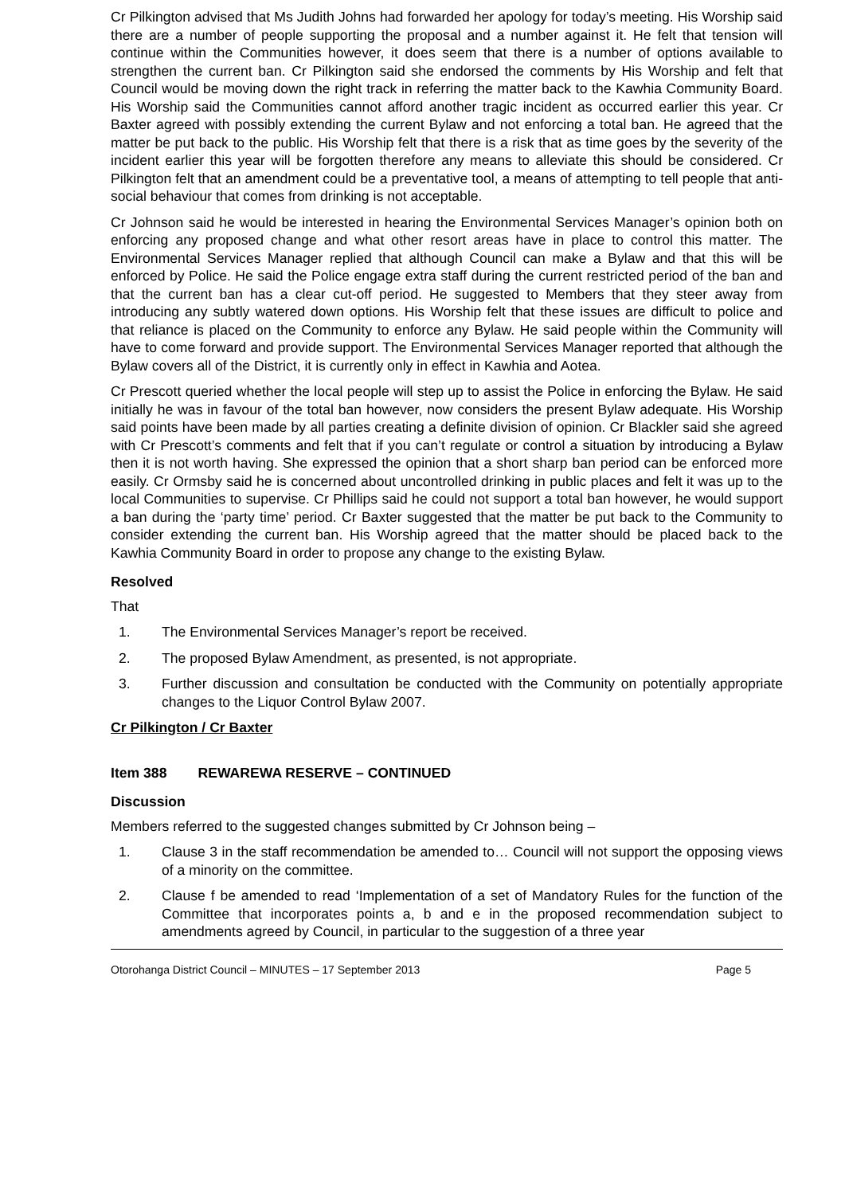Cr Pilkington advised that Ms Judith Johns had forwarded her apology for today’s meeting. His Worship said there are a number of people supporting the proposal and a number against it. He felt that tension will continue within the Communities however, it does seem that there is a number of options available to strengthen the current ban. Cr Pilkington said she endorsed the comments by His Worship and felt that Council would be moving down the right track in referring the matter back to the Kawhia Community Board. His Worship said the Communities cannot afford another tragic incident as occurred earlier this year. Cr Baxter agreed with possibly extending the current Bylaw and not enforcing a total ban. He agreed that the matter be put back to the public. His Worship felt that there is a risk that as time goes by the severity of the incident earlier this year will be forgotten therefore any means to alleviate this should be considered. Cr Pilkington felt that an amendment could be a preventative tool, a means of attempting to tell people that anti-social behaviour that comes from drinking is not acceptable.
Cr Johnson said he would be interested in hearing the Environmental Services Manager’s opinion both on enforcing any proposed change and what other resort areas have in place to control this matter. The Environmental Services Manager replied that although Council can make a Bylaw and that this will be enforced by Police. He said the Police engage extra staff during the current restricted period of the ban and that the current ban has a clear cut-off period. He suggested to Members that they steer away from introducing any subtly watered down options. His Worship felt that these issues are difficult to police and that reliance is placed on the Community to enforce any Bylaw. He said people within the Community will have to come forward and provide support. The Environmental Services Manager reported that although the Bylaw covers all of the District, it is currently only in effect in Kawhia and Aotea.
Cr Prescott queried whether the local people will step up to assist the Police in enforcing the Bylaw. He said initially he was in favour of the total ban however, now considers the present Bylaw adequate. His Worship said points have been made by all parties creating a definite division of opinion. Cr Blackler said she agreed with Cr Prescott’s comments and felt that if you can’t regulate or control a situation by introducing a Bylaw then it is not worth having. She expressed the opinion that a short sharp ban period can be enforced more easily. Cr Ormsby said he is concerned about uncontrolled drinking in public places and felt it was up to the local Communities to supervise. Cr Phillips said he could not support a total ban however, he would support a ban during the ‘party time’ period. Cr Baxter suggested that the matter be put back to the Community to consider extending the current ban. His Worship agreed that the matter should be placed back to the Kawhia Community Board in order to propose any change to the existing Bylaw.
Resolved
That
1. The Environmental Services Manager’s report be received.
2. The proposed Bylaw Amendment, as presented, is not appropriate.
3. Further discussion and consultation be conducted with the Community on potentially appropriate changes to the Liquor Control Bylaw 2007.
Cr Pilkington / Cr Baxter
Item 388 REWAREWA RESERVE – CONTINUED
Discussion
Members referred to the suggested changes submitted by Cr Johnson being –
1. Clause 3 in the staff recommendation be amended to… Council will not support the opposing views of a minority on the committee.
2. Clause f be amended to read ‘Implementation of a set of Mandatory Rules for the function of the Committee that incorporates points a, b and e in the proposed recommendation subject to amendments agreed by Council, in particular to the suggestion of a three year
Otorohanga District Council – MINUTES – 17 September 2013 Page 5